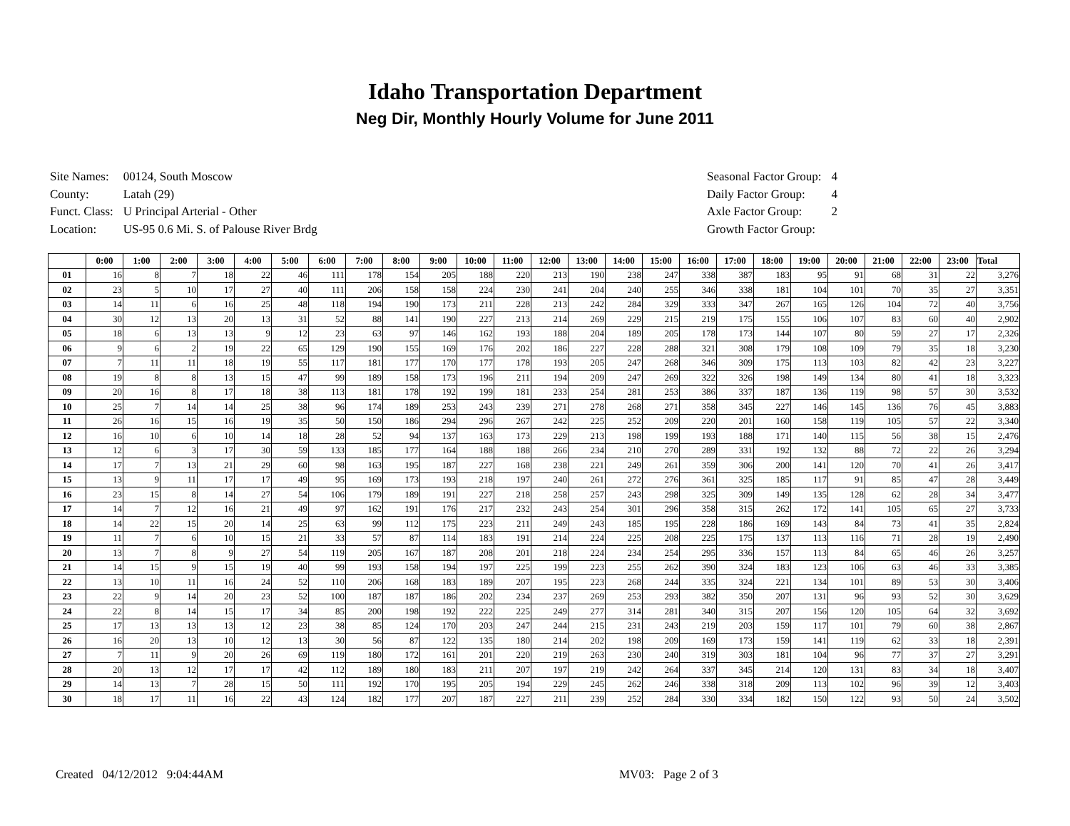Idaho Transportation Department
Neg Dir, Monthly Hourly Volume for June 2011
| Site Names: | 00124, South Moscow |
| County: | Latah (29) |
| Funct. Class: | U Principal Arterial - Other |
| Location: | US-95 0.6 Mi. S. of Palouse River Brdg |
| Seasonal Factor Group: | 4 |
| Daily Factor Group: | 4 |
| Axle Factor Group: | 2 |
| Growth Factor Group: | |
| | 0:00 | 1:00 | 2:00 | 3:00 | 4:00 | 5:00 | 6:00 | 7:00 | 8:00 | 9:00 | 10:00 | 11:00 | 12:00 | 13:00 | 14:00 | 15:00 | 16:00 | 17:00 | 18:00 | 19:00 | 20:00 | 21:00 | 22:00 | 23:00 | Total |
| --- | --- | --- | --- | --- | --- | --- | --- | --- | --- | --- | --- | --- | --- | --- | --- | --- | --- | --- | --- | --- | --- | --- | --- | --- | --- |
| 01 | 16 | 8 | 7 | 18 | 22 | 46 | 111 | 178 | 154 | 205 | 188 | 220 | 213 | 190 | 238 | 247 | 338 | 387 | 183 | 95 | 91 | 68 | 31 | 22 | 3,276 |
| 02 | 23 | 5 | 10 | 17 | 27 | 40 | 111 | 206 | 158 | 158 | 224 | 230 | 241 | 204 | 240 | 255 | 346 | 338 | 181 | 104 | 101 | 70 | 35 | 27 | 3,351 |
| 03 | 14 | 11 | 6 | 16 | 25 | 48 | 118 | 194 | 190 | 173 | 211 | 228 | 213 | 242 | 284 | 329 | 333 | 347 | 267 | 165 | 126 | 104 | 72 | 40 | 3,756 |
| 04 | 30 | 12 | 13 | 20 | 13 | 31 | 52 | 88 | 141 | 190 | 227 | 213 | 214 | 269 | 229 | 215 | 219 | 175 | 155 | 106 | 107 | 83 | 60 | 40 | 2,902 |
| 05 | 18 | 6 | 13 | 13 | 9 | 12 | 23 | 63 | 97 | 146 | 162 | 193 | 188 | 204 | 189 | 205 | 178 | 173 | 144 | 107 | 80 | 59 | 27 | 17 | 2,326 |
| 06 | 9 | 6 | 2 | 19 | 22 | 65 | 129 | 190 | 155 | 169 | 176 | 202 | 186 | 227 | 228 | 288 | 321 | 308 | 179 | 108 | 109 | 79 | 35 | 18 | 3,230 |
| 07 | 7 | 11 | 11 | 18 | 19 | 55 | 117 | 181 | 177 | 170 | 177 | 178 | 193 | 205 | 247 | 268 | 346 | 309 | 175 | 113 | 103 | 82 | 42 | 23 | 3,227 |
| 08 | 19 | 8 | 8 | 13 | 15 | 47 | 99 | 189 | 158 | 173 | 196 | 211 | 194 | 209 | 247 | 269 | 322 | 326 | 198 | 149 | 134 | 80 | 41 | 18 | 3,323 |
| 09 | 20 | 16 | 8 | 17 | 18 | 38 | 113 | 181 | 178 | 192 | 199 | 181 | 233 | 254 | 281 | 253 | 386 | 337 | 187 | 136 | 119 | 98 | 57 | 30 | 3,532 |
| 10 | 25 | 7 | 14 | 14 | 25 | 38 | 96 | 174 | 189 | 253 | 243 | 239 | 271 | 278 | 268 | 271 | 358 | 345 | 227 | 146 | 145 | 136 | 76 | 45 | 3,883 |
| 11 | 26 | 16 | 15 | 16 | 19 | 35 | 50 | 150 | 186 | 294 | 296 | 267 | 242 | 225 | 252 | 209 | 220 | 201 | 160 | 158 | 119 | 105 | 57 | 22 | 3,340 |
| 12 | 16 | 10 | 6 | 10 | 14 | 18 | 28 | 52 | 94 | 137 | 163 | 173 | 229 | 213 | 198 | 199 | 193 | 188 | 171 | 140 | 115 | 56 | 38 | 15 | 2,476 |
| 13 | 12 | 6 | 3 | 17 | 30 | 59 | 133 | 185 | 177 | 164 | 188 | 188 | 266 | 234 | 210 | 270 | 289 | 331 | 192 | 132 | 88 | 72 | 22 | 26 | 3,294 |
| 14 | 17 | 7 | 13 | 21 | 29 | 60 | 98 | 163 | 195 | 187 | 227 | 168 | 238 | 221 | 249 | 261 | 359 | 306 | 200 | 141 | 120 | 70 | 41 | 26 | 3,417 |
| 15 | 13 | 9 | 11 | 17 | 17 | 49 | 95 | 169 | 173 | 193 | 218 | 197 | 240 | 261 | 272 | 276 | 361 | 325 | 185 | 117 | 91 | 85 | 47 | 28 | 3,449 |
| 16 | 23 | 15 | 8 | 14 | 27 | 54 | 106 | 179 | 189 | 191 | 227 | 218 | 258 | 257 | 243 | 298 | 325 | 309 | 149 | 135 | 128 | 62 | 28 | 34 | 3,477 |
| 17 | 14 | 7 | 12 | 16 | 21 | 49 | 97 | 162 | 191 | 176 | 217 | 232 | 243 | 254 | 301 | 296 | 358 | 315 | 262 | 172 | 141 | 105 | 65 | 27 | 3,733 |
| 18 | 14 | 22 | 15 | 20 | 14 | 25 | 63 | 99 | 112 | 175 | 223 | 211 | 249 | 243 | 185 | 195 | 228 | 186 | 169 | 143 | 84 | 73 | 41 | 35 | 2,824 |
| 19 | 11 | 7 | 6 | 10 | 15 | 21 | 33 | 57 | 87 | 114 | 183 | 191 | 214 | 224 | 225 | 208 | 225 | 175 | 137 | 113 | 116 | 71 | 28 | 19 | 2,490 |
| 20 | 13 | 7 | 8 | 9 | 27 | 54 | 119 | 205 | 167 | 187 | 208 | 201 | 218 | 224 | 234 | 254 | 295 | 336 | 157 | 113 | 84 | 65 | 46 | 26 | 3,257 |
| 21 | 14 | 15 | 9 | 15 | 19 | 40 | 99 | 193 | 158 | 194 | 197 | 225 | 199 | 223 | 255 | 262 | 390 | 324 | 183 | 123 | 106 | 63 | 46 | 33 | 3,385 |
| 22 | 13 | 10 | 11 | 16 | 24 | 52 | 110 | 206 | 168 | 183 | 189 | 207 | 195 | 223 | 268 | 244 | 335 | 324 | 221 | 134 | 101 | 89 | 53 | 30 | 3,406 |
| 23 | 22 | 9 | 14 | 20 | 23 | 52 | 100 | 187 | 187 | 186 | 202 | 234 | 237 | 269 | 253 | 293 | 382 | 350 | 207 | 131 | 96 | 93 | 52 | 30 | 3,629 |
| 24 | 22 | 8 | 14 | 15 | 17 | 34 | 85 | 200 | 198 | 192 | 222 | 225 | 249 | 277 | 314 | 281 | 340 | 315 | 207 | 156 | 120 | 105 | 64 | 32 | 3,692 |
| 25 | 17 | 13 | 13 | 13 | 12 | 23 | 38 | 85 | 124 | 170 | 203 | 247 | 244 | 215 | 231 | 243 | 219 | 203 | 159 | 117 | 101 | 79 | 60 | 38 | 2,867 |
| 26 | 16 | 20 | 13 | 10 | 12 | 13 | 30 | 56 | 87 | 122 | 135 | 180 | 214 | 202 | 198 | 209 | 169 | 173 | 159 | 141 | 119 | 62 | 33 | 18 | 2,391 |
| 27 | 7 | 11 | 9 | 20 | 26 | 69 | 119 | 180 | 172 | 161 | 201 | 220 | 219 | 263 | 230 | 240 | 319 | 303 | 181 | 104 | 96 | 77 | 37 | 27 | 3,291 |
| 28 | 20 | 13 | 12 | 17 | 17 | 42 | 112 | 189 | 180 | 183 | 211 | 207 | 197 | 219 | 242 | 264 | 337 | 345 | 214 | 120 | 131 | 83 | 34 | 18 | 3,407 |
| 29 | 14 | 13 | 7 | 28 | 15 | 50 | 111 | 192 | 170 | 195 | 205 | 194 | 229 | 245 | 262 | 246 | 338 | 318 | 209 | 113 | 102 | 96 | 39 | 12 | 3,403 |
| 30 | 18 | 17 | 11 | 16 | 22 | 43 | 124 | 182 | 177 | 207 | 187 | 227 | 211 | 239 | 252 | 284 | 330 | 334 | 182 | 150 | 122 | 93 | 50 | 24 | 3,502 |
Created 04/12/2012 9:04:44AM MV03: Page 2 of 3